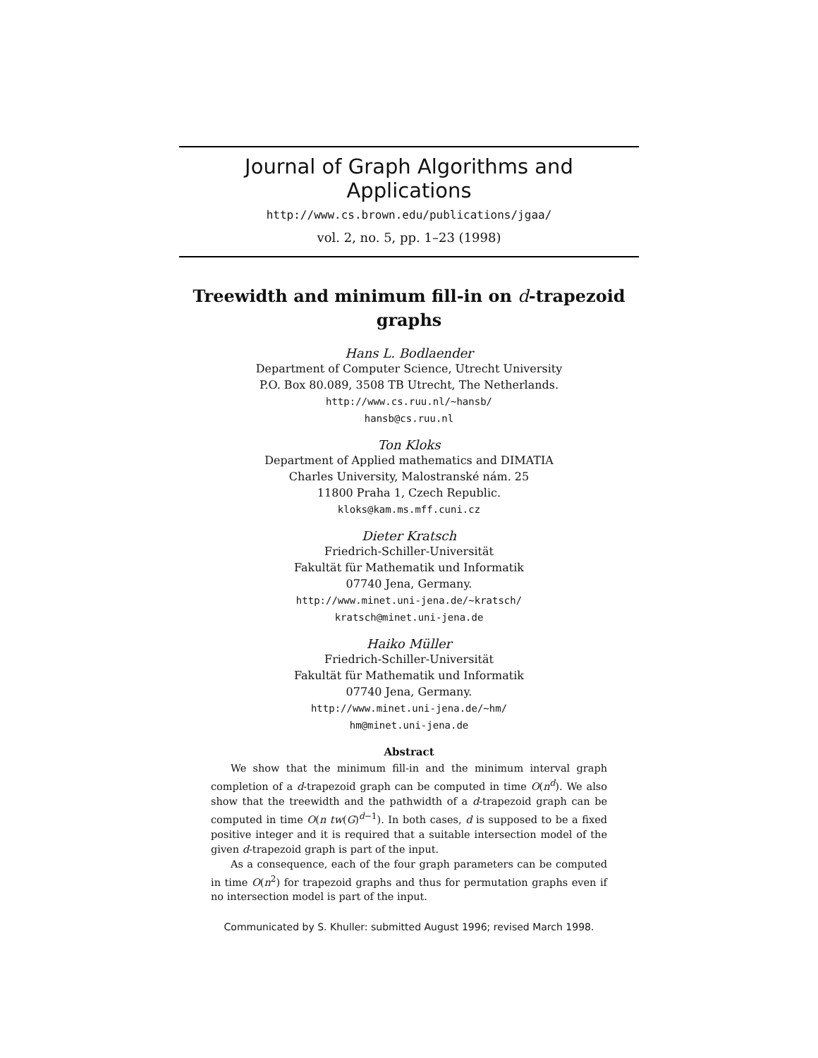Journal of Graph Algorithms and Applications
http://www.cs.brown.edu/publications/jgaa/
vol. 2, no. 5, pp. 1–23 (1998)
Treewidth and minimum fill-in on d-trapezoid graphs
Hans L. Bodlaender
Department of Computer Science, Utrecht University
P.O. Box 80.089, 3508 TB Utrecht, The Netherlands.
http://www.cs.ruu.nl/~hansb/
hansb@cs.ruu.nl
Ton Kloks
Department of Applied mathematics and DIMATIA
Charles University, Malostranské nám. 25
11800 Praha 1, Czech Republic.
kloks@kam.ms.mff.cuni.cz
Dieter Kratsch
Friedrich-Schiller-Universität
Fakultät für Mathematik und Informatik
07740 Jena, Germany.
http://www.minet.uni-jena.de/~kratsch/
kratsch@minet.uni-jena.de
Haiko Müller
Friedrich-Schiller-Universität
Fakultät für Mathematik und Informatik
07740 Jena, Germany.
http://www.minet.uni-jena.de/~hm/
hm@minet.uni-jena.de
Abstract
We show that the minimum fill-in and the minimum interval graph completion of a d-trapezoid graph can be computed in time O(n<sup>d</sup>). We also show that the treewidth and the pathwidth of a d-trapezoid graph can be computed in time O(n tw(G)<sup>d−1</sup>). In both cases, d is supposed to be a fixed positive integer and it is required that a suitable intersection model of the given d-trapezoid graph is part of the input.
As a consequence, each of the four graph parameters can be computed in time O(n<sup>2</sup>) for trapezoid graphs and thus for permutation graphs even if no intersection model is part of the input.
Communicated by S. Khuller: submitted August 1996; revised March 1998.